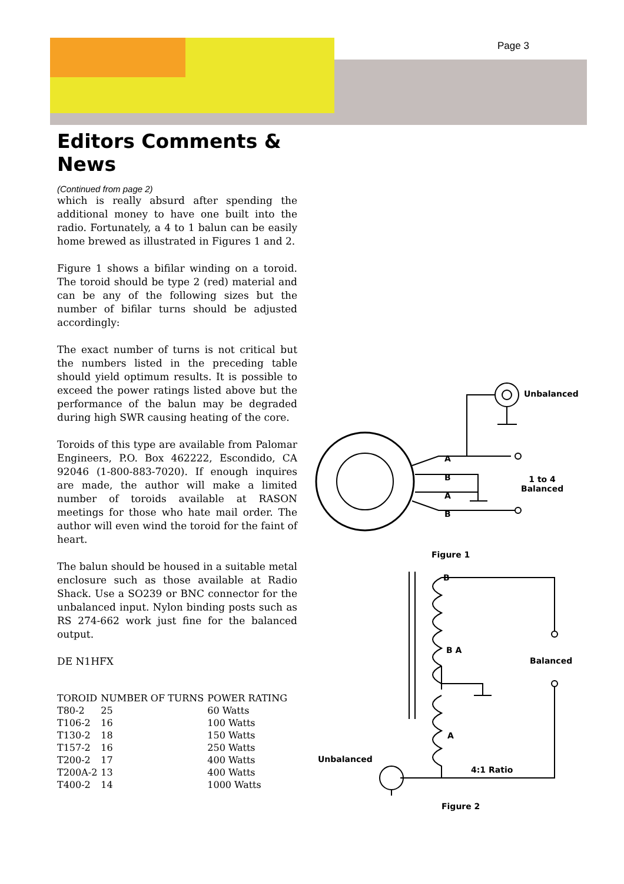Page 3
Editors Comments & News
(Continued from page 2)
which is really absurd after spending the additional money to have one built into the radio. Fortunately, a 4 to 1 balun can be easily home brewed as illustrated in Figures 1 and 2.
Figure 1 shows a bifilar winding on a toroid. The toroid should be type 2 (red) material and can be any of the following sizes but the number of bifilar turns should be adjusted accordingly:
The exact number of turns is not critical but the numbers listed in the preceding table should yield optimum results. It is possible to exceed the power ratings listed above but the performance of the balun may be degraded during high SWR causing heating of the core.
Toroids of this type are available from Palomar Engineers, P.O. Box 462222, Escondido, CA 92046 (1-800-883-7020). If enough inquires are made, the author will make a limited number of toroids available at RASON meetings for those who hate mail order. The author will even wind the toroid for the faint of heart.
The balun should be housed in a suitable metal enclosure such as those available at Radio Shack. Use a SO239 or BNC connector for the unbalanced input. Nylon binding posts such as RS 274-662 work just fine for the balanced output.
DE N1HFX
| TOROID | NUMBER OF TURNS | POWER RATING |
| --- | --- | --- |
| T80-2 | 25 | 60 Watts |
| T106-2 | 16 | 100 Watts |
| T130-2 | 18 | 150 Watts |
| T157-2 | 16 | 250 Watts |
| T200-2 | 17 | 400 Watts |
| T200A-2 | 13 | 400 Watts |
| T400-2 | 14 | 1000 Watts |
Unbalanced
A
B
A
B
1 to 4
Balanced
Figure 1
B
B A
Balanced
A
Unbalanced
4:1 Ratio
Figure 2